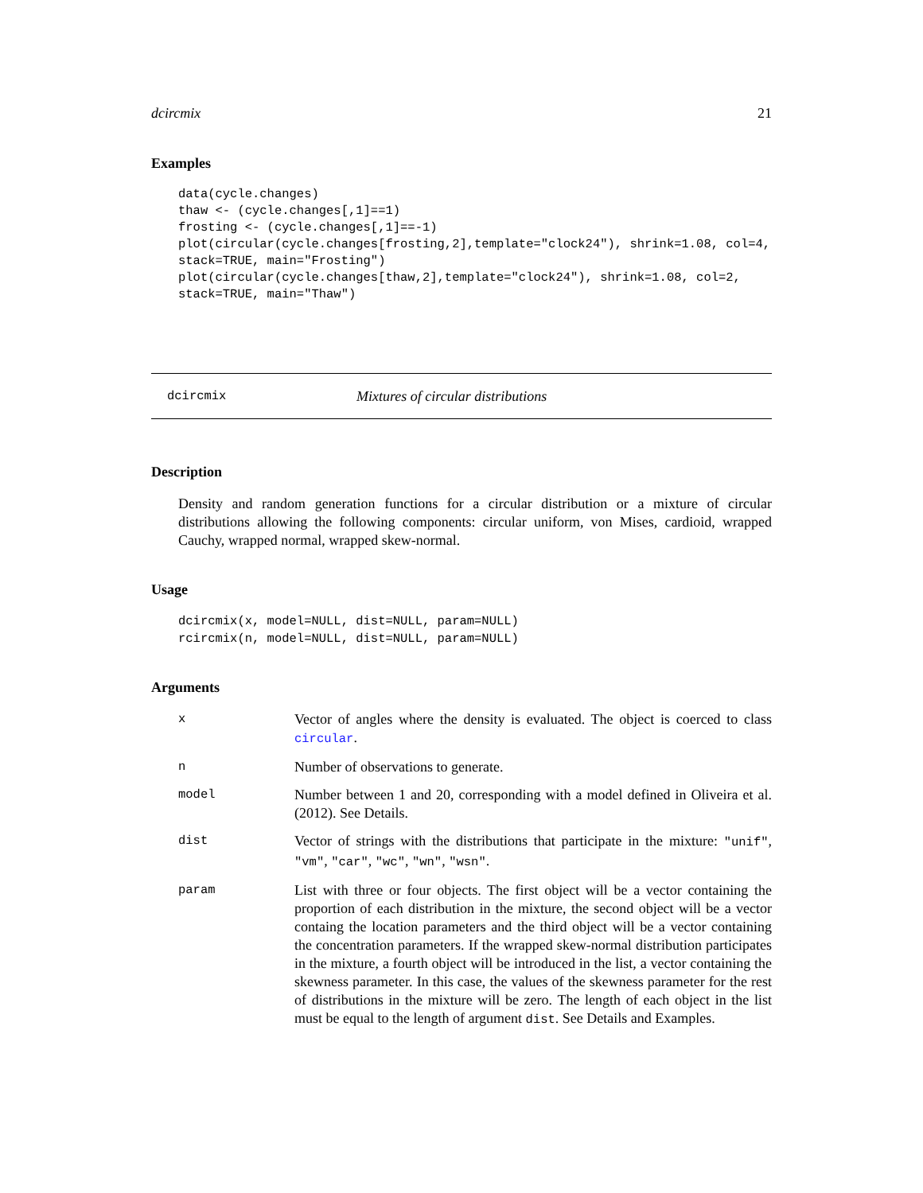dcircmix 21
Examples
data(cycle.changes)
thaw <- (cycle.changes[,1]==1)
frosting <- (cycle.changes[,1]==-1)
plot(circular(cycle.changes[frosting,2],template="clock24"), shrink=1.08, col=4,
stack=TRUE, main="Frosting")
plot(circular(cycle.changes[thaw,2],template="clock24"), shrink=1.08, col=2,
stack=TRUE, main="Thaw")
dcircmix Mixtures of circular distributions
Description
Density and random generation functions for a circular distribution or a mixture of circular distributions allowing the following components: circular uniform, von Mises, cardioid, wrapped Cauchy, wrapped normal, wrapped skew-normal.
Usage
dcircmix(x, model=NULL, dist=NULL, param=NULL)
rcircmix(n, model=NULL, dist=NULL, param=NULL)
Arguments
| x | Vector of angles where the density is evaluated. The object is coerced to class circular . |
| n | Number of observations to generate. |
| model | Number between 1 and 20, corresponding with a model defined in Oliveira et al. (2012). See Details. |
| dist | Vector of strings with the distributions that participate in the mixture: "unif" , "vm" , "car" , "wc" , "wn" , "wsn" . |
| param | List with three or four objects. The first object will be a vector containing the proportion of each distribution in the mixture, the second object will be a vector containg the location parameters and the third object will be a vector containing the concentration parameters. If the wrapped skew-normal distribution participates in the mixture, a fourth object will be introduced in the list, a vector containing the skewness parameter. In this case, the values of the skewness parameter for the rest of distributions in the mixture will be zero. The length of each object in the list must be equal to the length of argument dist . See Details and Examples. |